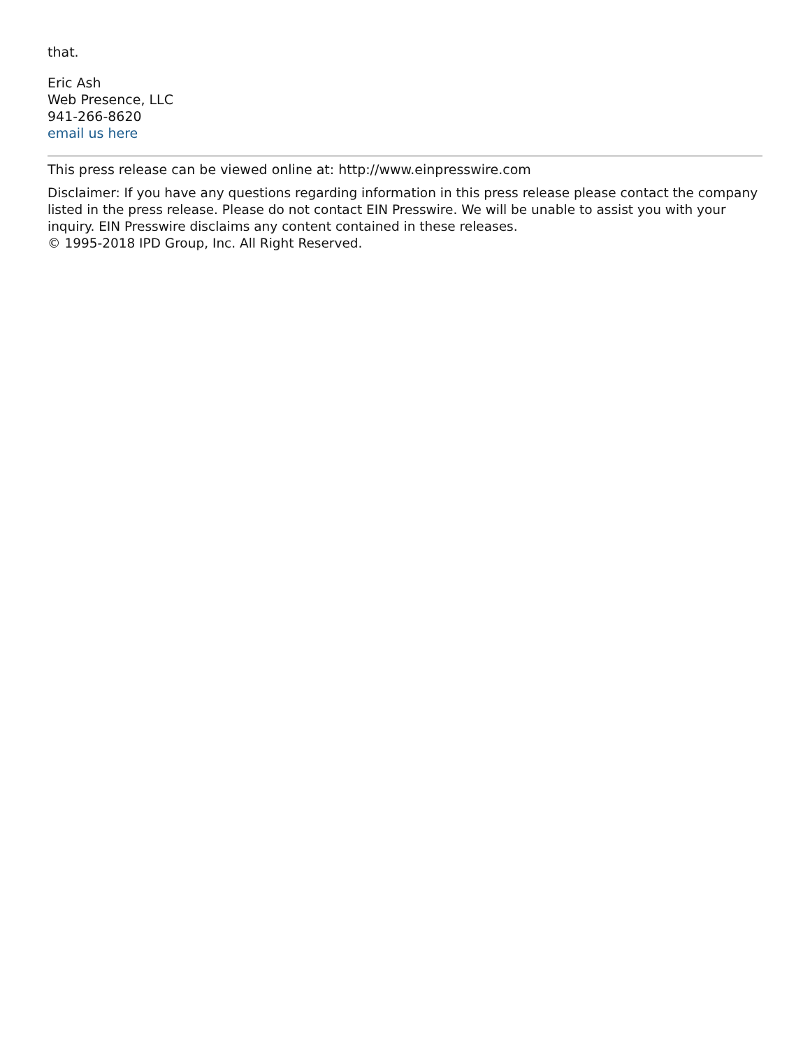that.
Eric Ash
Web Presence, LLC
941-266-8620
email us here
This press release can be viewed online at: http://www.einpresswire.com
Disclaimer: If you have any questions regarding information in this press release please contact the company listed in the press release. Please do not contact EIN Presswire. We will be unable to assist you with your inquiry. EIN Presswire disclaims any content contained in these releases.
© 1995-2018 IPD Group, Inc. All Right Reserved.